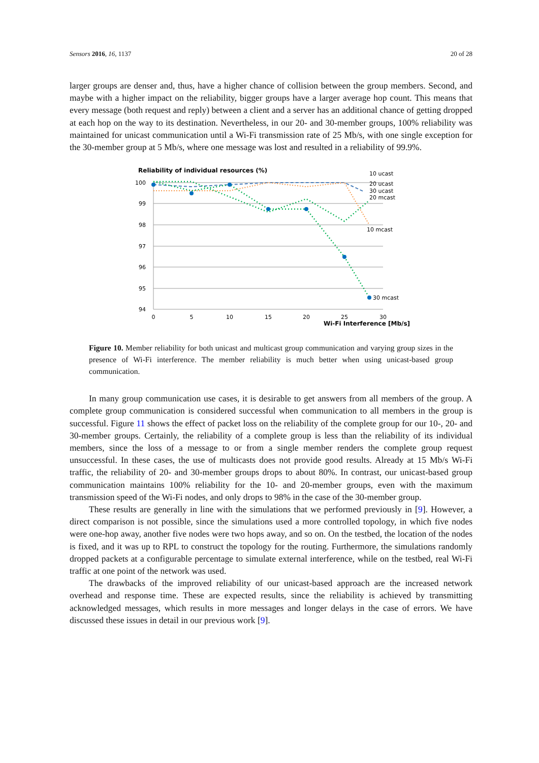Sensors 2016, 16, 1137 20 of 28
larger groups are denser and, thus, have a higher chance of collision between the group members. Second, and maybe with a higher impact on the reliability, bigger groups have a larger average hop count. This means that every message (both request and reply) between a client and a server has an additional chance of getting dropped at each hop on the way to its destination. Nevertheless, in our 20- and 30-member groups, 100% reliability was maintained for unicast communication until a Wi-Fi transmission rate of 25 Mb/s, with one single exception for the 30-member group at 5 Mb/s, where one message was lost and resulted in a reliability of 99.9%.
Reliability of individual resources (%)
100
99
98
97
96
95
94
0
5
10
15
20
25
30
Wi-Fi Interference [Mb/s]
10 ucast
20 ucast
30 ucast
20 mcast
10 mcast
30 mcast
Figure 10. Member reliability for both unicast and multicast group communication and varying group sizes in the presence of Wi-Fi interference. The member reliability is much better when using unicast-based group communication.
In many group communication use cases, it is desirable to get answers from all members of the group. A complete group communication is considered successful when communication to all members in the group is successful. Figure 11 shows the effect of packet loss on the reliability of the complete group for our 10-, 20- and 30-member groups. Certainly, the reliability of a complete group is less than the reliability of its individual members, since the loss of a message to or from a single member renders the complete group request unsuccessful. In these cases, the use of multicasts does not provide good results. Already at 15 Mb/s Wi-Fi traffic, the reliability of 20- and 30-member groups drops to about 80%. In contrast, our unicast-based group communication maintains 100% reliability for the 10- and 20-member groups, even with the maximum transmission speed of the Wi-Fi nodes, and only drops to 98% in the case of the 30-member group.
These results are generally in line with the simulations that we performed previously in [9]. However, a direct comparison is not possible, since the simulations used a more controlled topology, in which five nodes were one-hop away, another five nodes were two hops away, and so on. On the testbed, the location of the nodes is fixed, and it was up to RPL to construct the topology for the routing. Furthermore, the simulations randomly dropped packets at a configurable percentage to simulate external interference, while on the testbed, real Wi-Fi traffic at one point of the network was used.
The drawbacks of the improved reliability of our unicast-based approach are the increased network overhead and response time. These are expected results, since the reliability is achieved by transmitting acknowledged messages, which results in more messages and longer delays in the case of errors. We have discussed these issues in detail in our previous work [9].